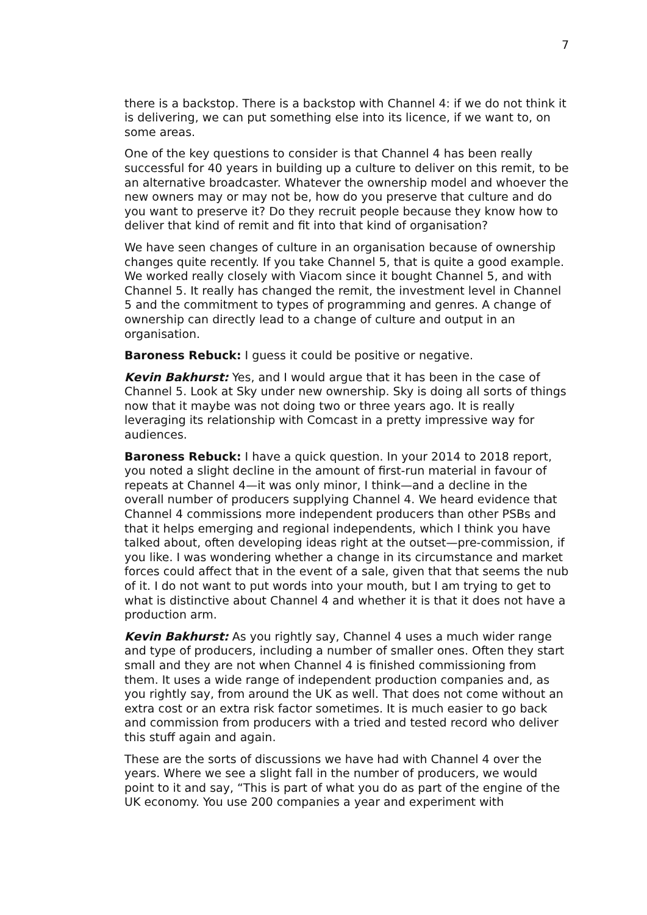7
there is a backstop. There is a backstop with Channel 4: if we do not think it is delivering, we can put something else into its licence, if we want to, on some areas.
One of the key questions to consider is that Channel 4 has been really successful for 40 years in building up a culture to deliver on this remit, to be an alternative broadcaster. Whatever the ownership model and whoever the new owners may or may not be, how do you preserve that culture and do you want to preserve it? Do they recruit people because they know how to deliver that kind of remit and fit into that kind of organisation?
We have seen changes of culture in an organisation because of ownership changes quite recently. If you take Channel 5, that is quite a good example. We worked really closely with Viacom since it bought Channel 5, and with Channel 5. It really has changed the remit, the investment level in Channel 5 and the commitment to types of programming and genres. A change of ownership can directly lead to a change of culture and output in an organisation.
Baroness Rebuck: I guess it could be positive or negative.
Kevin Bakhurst: Yes, and I would argue that it has been in the case of Channel 5. Look at Sky under new ownership. Sky is doing all sorts of things now that it maybe was not doing two or three years ago. It is really leveraging its relationship with Comcast in a pretty impressive way for audiences.
Baroness Rebuck: I have a quick question. In your 2014 to 2018 report, you noted a slight decline in the amount of first-run material in favour of repeats at Channel 4—it was only minor, I think—and a decline in the overall number of producers supplying Channel 4. We heard evidence that Channel 4 commissions more independent producers than other PSBs and that it helps emerging and regional independents, which I think you have talked about, often developing ideas right at the outset—pre-commission, if you like. I was wondering whether a change in its circumstance and market forces could affect that in the event of a sale, given that that seems the nub of it. I do not want to put words into your mouth, but I am trying to get to what is distinctive about Channel 4 and whether it is that it does not have a production arm.
Kevin Bakhurst: As you rightly say, Channel 4 uses a much wider range and type of producers, including a number of smaller ones. Often they start small and they are not when Channel 4 is finished commissioning from them. It uses a wide range of independent production companies and, as you rightly say, from around the UK as well. That does not come without an extra cost or an extra risk factor sometimes. It is much easier to go back and commission from producers with a tried and tested record who deliver this stuff again and again.
These are the sorts of discussions we have had with Channel 4 over the years. Where we see a slight fall in the number of producers, we would point to it and say, “This is part of what you do as part of the engine of the UK economy. You use 200 companies a year and experiment with